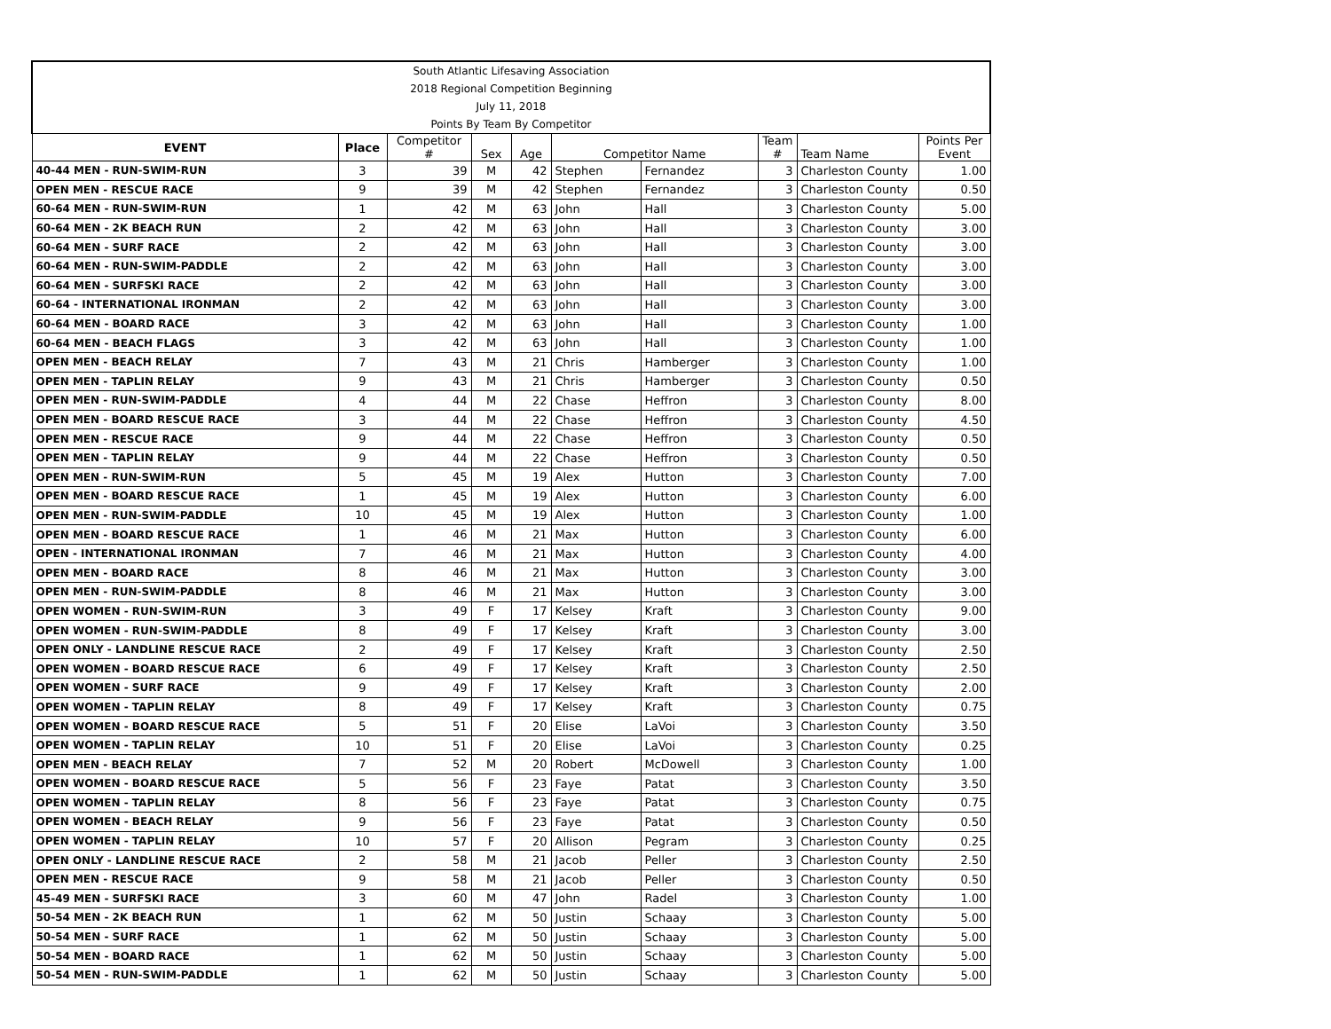| South Atlantic Lifesaving Association | | | | | | | | | |
| 2018 Regional Competition Beginning | | | | | | | | | |
| July 11, 2018 | | | | | | | | | |
| Points By Team By Competitor | | | | | | | | | |
| EVENT | Place | Competitor # | Sex | Age | Competitor Name | | Team # | Team Name | Points Per Event |
| 40-44 MEN - RUN-SWIM-RUN | 3 | 39 | M | 42 | Stephen | Fernandez | 3 | Charleston County | 1.00 |
| OPEN MEN - RESCUE RACE | 9 | 39 | M | 42 | Stephen | Fernandez | 3 | Charleston County | 0.50 |
| 60-64 MEN - RUN-SWIM-RUN | 1 | 42 | M | 63 | John | Hall | 3 | Charleston County | 5.00 |
| 60-64 MEN - 2K BEACH RUN | 2 | 42 | M | 63 | John | Hall | 3 | Charleston County | 3.00 |
| 60-64 MEN - SURF RACE | 2 | 42 | M | 63 | John | Hall | 3 | Charleston County | 3.00 |
| 60-64 MEN - RUN-SWIM-PADDLE | 2 | 42 | M | 63 | John | Hall | 3 | Charleston County | 3.00 |
| 60-64 MEN - SURFSKI RACE | 2 | 42 | M | 63 | John | Hall | 3 | Charleston County | 3.00 |
| 60-64 - INTERNATIONAL IRONMAN | 2 | 42 | M | 63 | John | Hall | 3 | Charleston County | 3.00 |
| 60-64 MEN - BOARD RACE | 3 | 42 | M | 63 | John | Hall | 3 | Charleston County | 1.00 |
| 60-64 MEN - BEACH FLAGS | 3 | 42 | M | 63 | John | Hall | 3 | Charleston County | 1.00 |
| OPEN MEN - BEACH RELAY | 7 | 43 | M | 21 | Chris | Hamberger | 3 | Charleston County | 1.00 |
| OPEN MEN - TAPLIN RELAY | 9 | 43 | M | 21 | Chris | Hamberger | 3 | Charleston County | 0.50 |
| OPEN MEN - RUN-SWIM-PADDLE | 4 | 44 | M | 22 | Chase | Heffron | 3 | Charleston County | 8.00 |
| OPEN MEN - BOARD RESCUE RACE | 3 | 44 | M | 22 | Chase | Heffron | 3 | Charleston County | 4.50 |
| OPEN MEN - RESCUE RACE | 9 | 44 | M | 22 | Chase | Heffron | 3 | Charleston County | 0.50 |
| OPEN MEN - TAPLIN RELAY | 9 | 44 | M | 22 | Chase | Heffron | 3 | Charleston County | 0.50 |
| OPEN MEN - RUN-SWIM-RUN | 5 | 45 | M | 19 | Alex | Hutton | 3 | Charleston County | 7.00 |
| OPEN MEN - BOARD RESCUE RACE | 1 | 45 | M | 19 | Alex | Hutton | 3 | Charleston County | 6.00 |
| OPEN MEN - RUN-SWIM-PADDLE | 10 | 45 | M | 19 | Alex | Hutton | 3 | Charleston County | 1.00 |
| OPEN MEN - BOARD RESCUE RACE | 1 | 46 | M | 21 | Max | Hutton | 3 | Charleston County | 6.00 |
| OPEN - INTERNATIONAL IRONMAN | 7 | 46 | M | 21 | Max | Hutton | 3 | Charleston County | 4.00 |
| OPEN MEN - BOARD RACE | 8 | 46 | M | 21 | Max | Hutton | 3 | Charleston County | 3.00 |
| OPEN MEN - RUN-SWIM-PADDLE | 8 | 46 | M | 21 | Max | Hutton | 3 | Charleston County | 3.00 |
| OPEN WOMEN - RUN-SWIM-RUN | 3 | 49 | F | 17 | Kelsey | Kraft | 3 | Charleston County | 9.00 |
| OPEN WOMEN - RUN-SWIM-PADDLE | 8 | 49 | F | 17 | Kelsey | Kraft | 3 | Charleston County | 3.00 |
| OPEN ONLY - LANDLINE RESCUE RACE | 2 | 49 | F | 17 | Kelsey | Kraft | 3 | Charleston County | 2.50 |
| OPEN WOMEN - BOARD RESCUE RACE | 6 | 49 | F | 17 | Kelsey | Kraft | 3 | Charleston County | 2.50 |
| OPEN WOMEN - SURF RACE | 9 | 49 | F | 17 | Kelsey | Kraft | 3 | Charleston County | 2.00 |
| OPEN WOMEN - TAPLIN RELAY | 8 | 49 | F | 17 | Kelsey | Kraft | 3 | Charleston County | 0.75 |
| OPEN WOMEN - BOARD RESCUE RACE | 5 | 51 | F | 20 | Elise | LaVoi | 3 | Charleston County | 3.50 |
| OPEN WOMEN - TAPLIN RELAY | 10 | 51 | F | 20 | Elise | LaVoi | 3 | Charleston County | 0.25 |
| OPEN MEN - BEACH RELAY | 7 | 52 | M | 20 | Robert | McDowell | 3 | Charleston County | 1.00 |
| OPEN WOMEN - BOARD RESCUE RACE | 5 | 56 | F | 23 | Faye | Patat | 3 | Charleston County | 3.50 |
| OPEN WOMEN - TAPLIN RELAY | 8 | 56 | F | 23 | Faye | Patat | 3 | Charleston County | 0.75 |
| OPEN WOMEN - BEACH RELAY | 9 | 56 | F | 23 | Faye | Patat | 3 | Charleston County | 0.50 |
| OPEN WOMEN - TAPLIN RELAY | 10 | 57 | F | 20 | Allison | Pegram | 3 | Charleston County | 0.25 |
| OPEN ONLY - LANDLINE RESCUE RACE | 2 | 58 | M | 21 | Jacob | Peller | 3 | Charleston County | 2.50 |
| OPEN MEN - RESCUE RACE | 9 | 58 | M | 21 | Jacob | Peller | 3 | Charleston County | 0.50 |
| 45-49 MEN - SURFSKI RACE | 3 | 60 | M | 47 | John | Radel | 3 | Charleston County | 1.00 |
| 50-54 MEN - 2K BEACH RUN | 1 | 62 | M | 50 | Justin | Schaay | 3 | Charleston County | 5.00 |
| 50-54 MEN - SURF RACE | 1 | 62 | M | 50 | Justin | Schaay | 3 | Charleston County | 5.00 |
| 50-54 MEN - BOARD RACE | 1 | 62 | M | 50 | Justin | Schaay | 3 | Charleston County | 5.00 |
| 50-54 MEN - RUN-SWIM-PADDLE | 1 | 62 | M | 50 | Justin | Schaay | 3 | Charleston County | 5.00 |